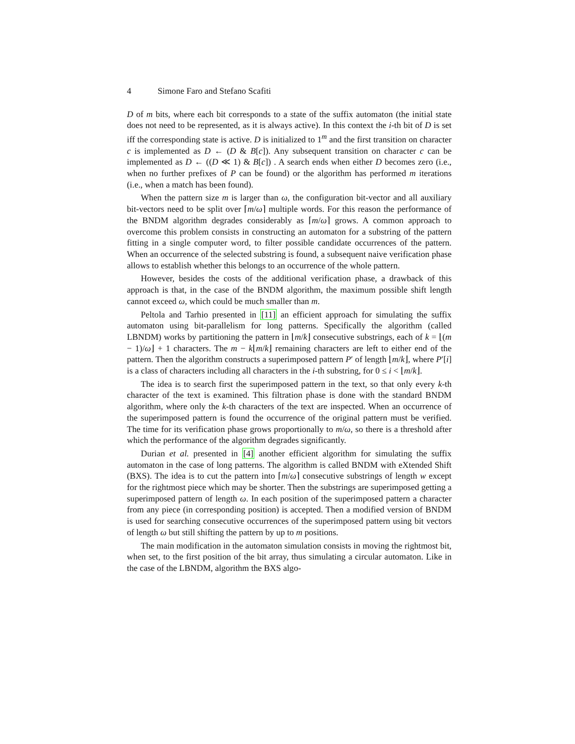4 Simone Faro and Stefano Scafiti
D of m bits, where each bit corresponds to a state of the suffix automaton (the initial state does not need to be represented, as it is always active). In this context the i-th bit of D is set iff the corresponding state is active. D is initialized to 1<sup>m</sup> and the first transition on character c is implemented as D ← (D & B[c]). Any subsequent transition on character c can be implemented as D ← ((D ≪ 1) & B[c]) . A search ends when either D becomes zero (i.e., when no further prefixes of P can be found) or the algorithm has performed m iterations (i.e., when a match has been found).
When the pattern size m is larger than ω, the configuration bit-vector and all auxiliary bit-vectors need to be split over ⌈m/ω⌉ multiple words. For this reason the performance of the BNDM algorithm degrades considerably as ⌈m/ω⌉ grows. A common approach to overcome this problem consists in constructing an automaton for a substring of the pattern fitting in a single computer word, to filter possible candidate occurrences of the pattern. When an occurrence of the selected substring is found, a subsequent naive verification phase allows to establish whether this belongs to an occurrence of the whole pattern.
However, besides the costs of the additional verification phase, a drawback of this approach is that, in the case of the BNDM algorithm, the maximum possible shift length cannot exceed ω, which could be much smaller than m.
Peltola and Tarhio presented in [11] an efficient approach for simulating the suffix automaton using bit-parallelism for long patterns. Specifically the algorithm (called LBNDM) works by partitioning the pattern in ⌊m/k⌋ consecutive substrings, each of k = ⌊(m − 1)/ω⌋ + 1 characters. The m − k⌊m/k⌋ remaining characters are left to either end of the pattern. Then the algorithm constructs a superimposed pattern P′ of length ⌊m/k⌋, where P′[i] is a class of characters including all characters in the i-th substring, for 0 ≤ i < ⌊m/k⌋.
The idea is to search first the superimposed pattern in the text, so that only every k-th character of the text is examined. This filtration phase is done with the standard BNDM algorithm, where only the k-th characters of the text are inspected. When an occurrence of the superimposed pattern is found the occurrence of the original pattern must be verified. The time for its verification phase grows proportionally to m/ω, so there is a threshold after which the performance of the algorithm degrades significantly.
Durian et al. presented in [4] another efficient algorithm for simulating the suffix automaton in the case of long patterns. The algorithm is called BNDM with eXtended Shift (BXS). The idea is to cut the pattern into ⌈m/ω⌉ consecutive substrings of length w except for the rightmost piece which may be shorter. Then the substrings are superimposed getting a superimposed pattern of length ω. In each position of the superimposed pattern a character from any piece (in corresponding position) is accepted. Then a modified version of BNDM is used for searching consecutive occurrences of the superimposed pattern using bit vectors of length ω but still shifting the pattern by up to m positions.
The main modification in the automaton simulation consists in moving the rightmost bit, when set, to the first position of the bit array, thus simulating a circular automaton. Like in the case of the LBNDM, algorithm the BXS algo-